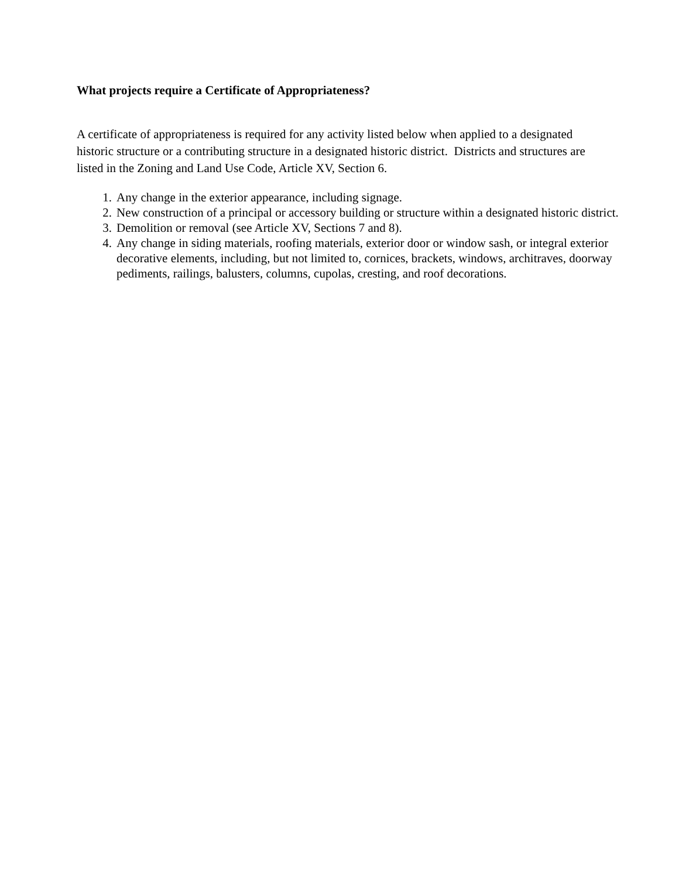What projects require a Certificate of Appropriateness?
A certificate of appropriateness is required for any activity listed below when applied to a designated historic structure or a contributing structure in a designated historic district. Districts and structures are listed in the Zoning and Land Use Code, Article XV, Section 6.
1. Any change in the exterior appearance, including signage.
2. New construction of a principal or accessory building or structure within a designated historic district.
3. Demolition or removal (see Article XV, Sections 7 and 8).
4. Any change in siding materials, roofing materials, exterior door or window sash, or integral exterior decorative elements, including, but not limited to, cornices, brackets, windows, architraves, doorway pediments, railings, balusters, columns, cupolas, cresting, and roof decorations.